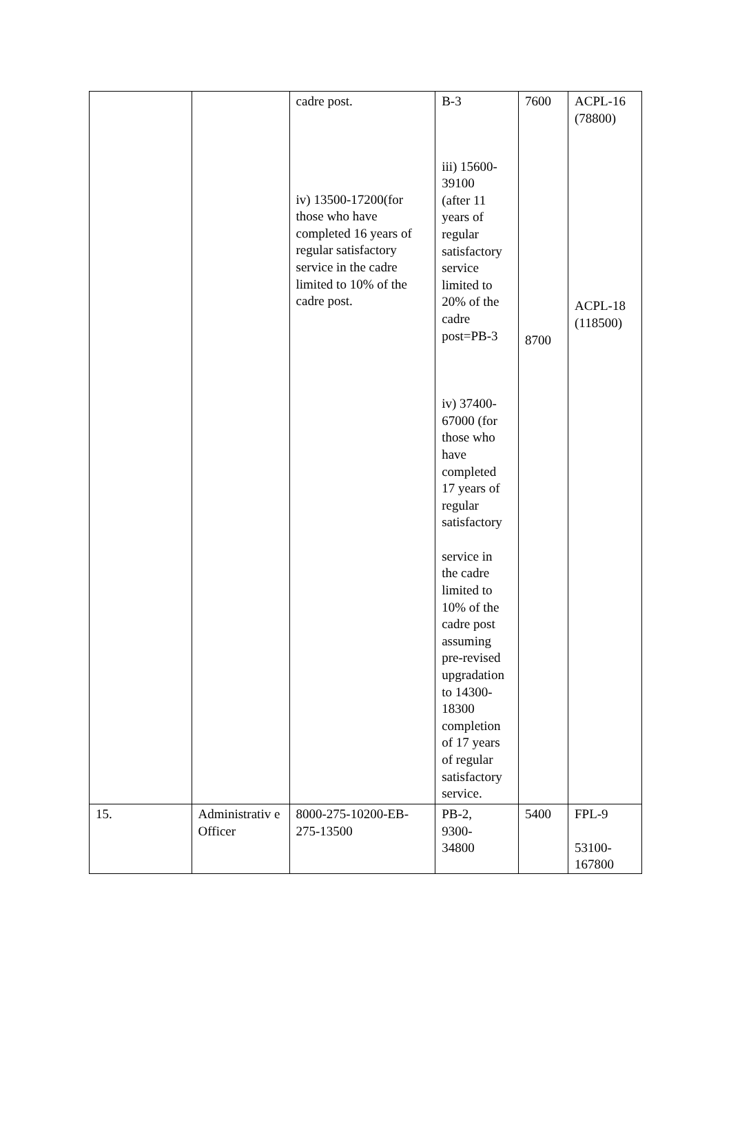| | | cadre post. iv) 13500-17200(for those who have completed 16 years of regular satisfactory service in the cadre limited to 10% of the cadre post. | B-3 iii) 15600- 39100 (after 11 years of regular satisfactory service limited to 20% of the cadre post=PB-3 iv) 37400- 67000 (for those who have completed 17 years of regular satisfactory service in the cadre limited to 10% of the cadre post assuming pre-revised upgradation to 14300- 18300 completion of 17 years of regular satisfactory service. | 7600 8700 | ACPL-16 (78800) ACPL-18 (118500) |
| 15. | Administrativ e Officer | 8000-275-10200-EB-275-13500 | PB-2, 9300- 34800 | 5400 | FPL-9 53100- 167800 |